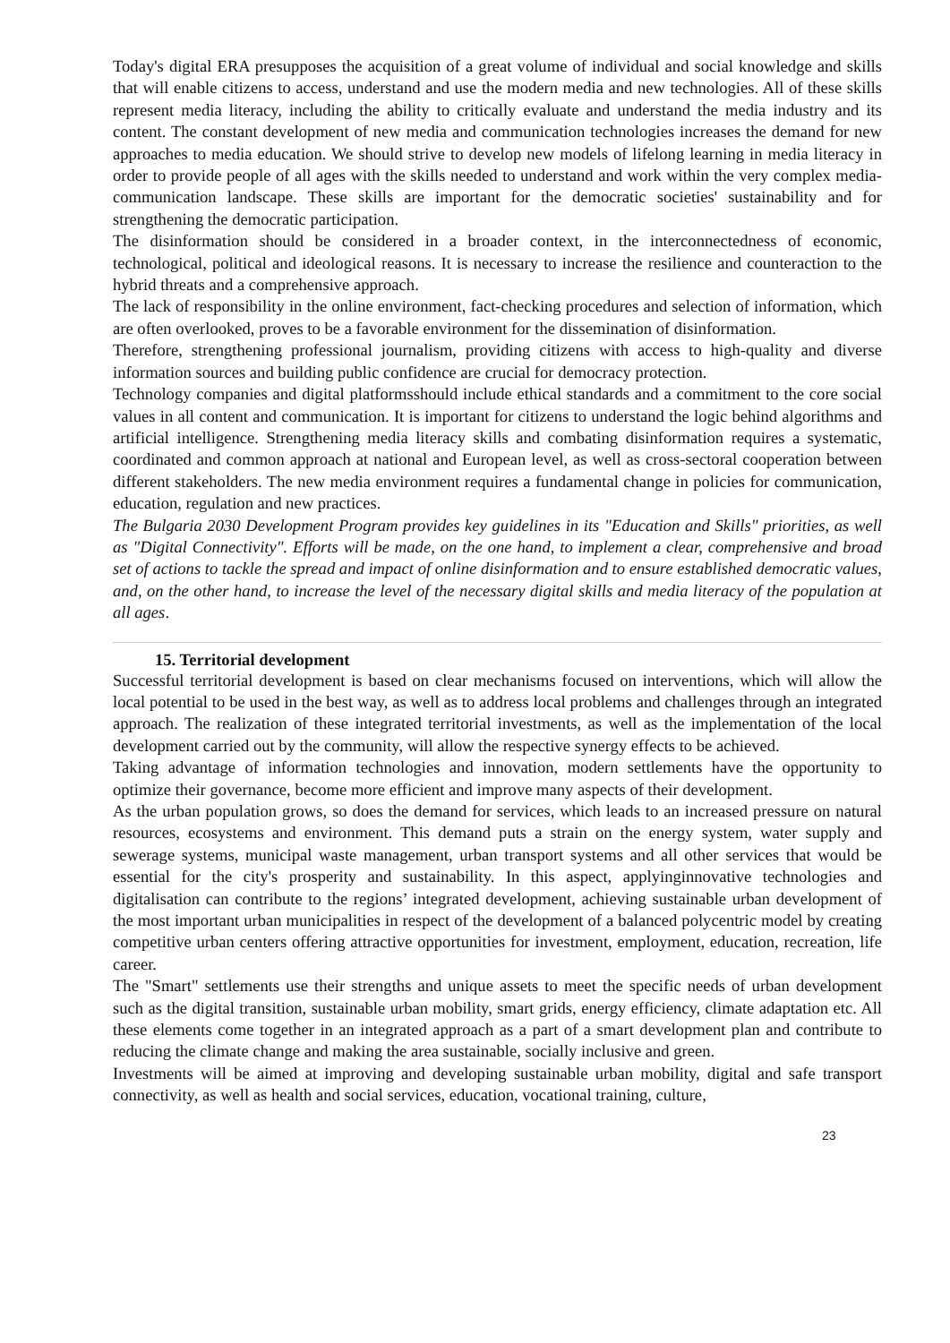Today's digital ERA presupposes the acquisition of a great volume of individual and social knowledge and skills that will enable citizens to access, understand and use the modern media and new technologies. All of these skills represent media literacy, including the ability to critically evaluate and understand the media industry and its content. The constant development of new media and communication technologies increases the demand for new approaches to media education. We should strive to develop new models of lifelong learning in media literacy in order to provide people of all ages with the skills needed to understand and work within the very complex media-communication landscape. These skills are important for the democratic societies' sustainability and for strengthening the democratic participation.
The disinformation should be considered in a broader context, in the interconnectedness of economic, technological, political and ideological reasons. It is necessary to increase the resilience and counteraction to the hybrid threats and a comprehensive approach.
The lack of responsibility in the online environment, fact-checking procedures and selection of information, which are often overlooked, proves to be a favorable environment for the dissemination of disinformation.
Therefore, strengthening professional journalism, providing citizens with access to high-quality and diverse information sources and building public confidence are crucial for democracy protection.
Technology companies and digital platformsshould include ethical standards and a commitment to the core social values in all content and communication. It is important for citizens to understand the logic behind algorithms and artificial intelligence. Strengthening media literacy skills and combating disinformation requires a systematic, coordinated and common approach at national and European level, as well as cross-sectoral cooperation between different stakeholders. The new media environment requires a fundamental change in policies for communication, education, regulation and new practices.
The Bulgaria 2030 Development Program provides key guidelines in its "Education and Skills" priorities, as well as "Digital Connectivity". Efforts will be made, on the one hand, to implement a clear, comprehensive and broad set of actions to tackle the spread and impact of online disinformation and to ensure established democratic values, and, on the other hand, to increase the level of the necessary digital skills and media literacy of the population at all ages.
15. Territorial development
Successful territorial development is based on clear mechanisms focused on interventions, which will allow the local potential to be used in the best way, as well as to address local problems and challenges through an integrated approach. The realization of these integrated territorial investments, as well as the implementation of the local development carried out by the community, will allow the respective synergy effects to be achieved.
Taking advantage of information technologies and innovation, modern settlements have the opportunity to optimize their governance, become more efficient and improve many aspects of their development.
As the urban population grows, so does the demand for services, which leads to an increased pressure on natural resources, ecosystems and environment. This demand puts a strain on the energy system, water supply and sewerage systems, municipal waste management, urban transport systems and all other services that would be essential for the city's prosperity and sustainability. In this aspect, applyinginnovative technologies and digitalisation can contribute to the regions’ integrated development, achieving sustainable urban development of the most important urban municipalities in respect of the development of a balanced polycentric model by creating competitive urban centers offering attractive opportunities for investment, employment, education, recreation, life career.
The "Smart" settlements use their strengths and unique assets to meet the specific needs of urban development such as the digital transition, sustainable urban mobility, smart grids, energy efficiency, climate adaptation etc. All these elements come together in an integrated approach as a part of a smart development plan and contribute to reducing the climate change and making the area sustainable, socially inclusive and green.
Investments will be aimed at improving and developing sustainable urban mobility, digital and safe transport connectivity, as well as health and social services, education, vocational training, culture,
23